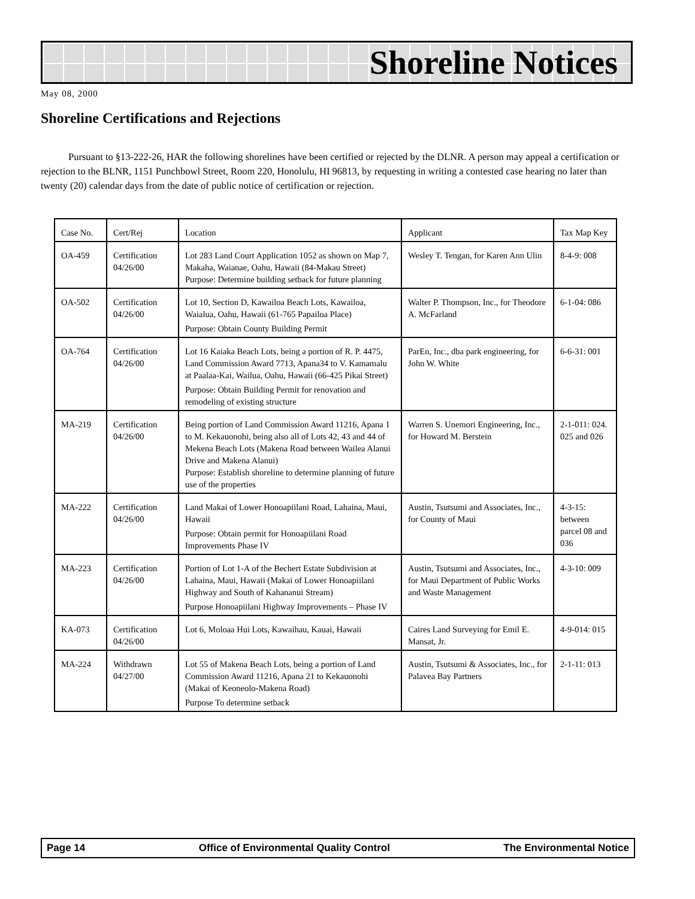Shoreline Notices
May 08, 2000
Shoreline Certifications and Rejections
Pursuant to §13-222-26, HAR the following shorelines have been certified or rejected by the DLNR. A person may appeal a certification or rejection to the BLNR, 1151 Punchbowl Street, Room 220, Honolulu, HI 96813, by requesting in writing a contested case hearing no later than twenty (20) calendar days from the date of public notice of certification or rejection.
| Case No. | Cert/Rej | Location | Applicant | Tax Map Key |
| --- | --- | --- | --- | --- |
| OA-459 | Certification 04/26/00 | Lot 283 Land Court Application 1052 as shown on Map 7, Makaha, Waianae, Oahu, Hawaii (84-Makau Street) Purpose: Determine building setback for future planning | Wesley T. Tengan, for Karen Ann Ulin | 8-4-9: 008 |
| OA-502 | Certification 04/26/00 | Lot 10, Section D, Kawailoa Beach Lots, Kawailoa, Waialua, Oahu, Hawaii (61-765 Papailoa Place) Purpose: Obtain County Building Permit | Walter P. Thompson, Inc., for Theodore A. McFarland | 6-1-04: 086 |
| OA-764 | Certification 04/26/00 | Lot 16 Kaiaka Beach Lots, being a portion of R. P. 4475, Land Commission Award 7713, Apana34 to V. Kamamalu at Paalaa-Kai, Wailua, Oahu, Hawaii (66-425 Pikai Street) Purpose: Obtain Building Permit for renovation and remodeling of existing structure | ParEn, Inc., dba park engineering, for John W. White | 6-6-31: 001 |
| MA-219 | Certification 04/26/00 | Being portion of Land Commission Award 11216, Apana 1 to M. Kekauonohi, being also all of Lots 42, 43 and 44 of Mekena Beach Lots (Makena Road between Wailea Alanui Drive and Makena Alanui) Purpose: Establish shoreline to determine planning of future use of the properties | Warren S. Unemori Engineering, Inc., for Howard M. Berstein | 2-1-011: 024. 025 and 026 |
| MA-222 | Certification 04/26/00 | Land Makai of Lower Honoapiilani Road, Lahaina, Maui, Hawaii Purpose: Obtain permit for Honoapiilani Road Improvements Phase IV | Austin, Tsutsumi and Associates, Inc., for County of Maui | 4-3-15: between parcel 08 and 036 |
| MA-223 | Certification 04/26/00 | Portion of Lot 1-A of the Bechert Estate Subdivision at Lahaina, Maui, Hawaii (Makai of Lower Honoapiilani Highway and South of Kahananui Stream) Purpose Honoapiilani Highway Improvements – Phase IV | Austin, Tsutsumi and Associates, Inc., for Maui Department of Public Works and Waste Management | 4-3-10: 009 |
| KA-073 | Certification 04/26/00 | Lot 6, Moloaa Hui Lots, Kawaihau, Kauai, Hawaii | Caires Land Surveying for Emil E. Mansat, Jr. | 4-9-014: 015 |
| MA-224 | Withdrawn 04/27/00 | Lot 55 of Makena Beach Lots, being a portion of Land Commission Award 11216, Apana 21 to Kekauonohi (Makai of Keoneolo-Makena Road) Purpose To determine setback | Austin, Tsutsumi & Associates, Inc., for Palavea Bay Partners | 2-1-11: 013 |
Page 14 Office of Environmental Quality Control The Environmental Notice